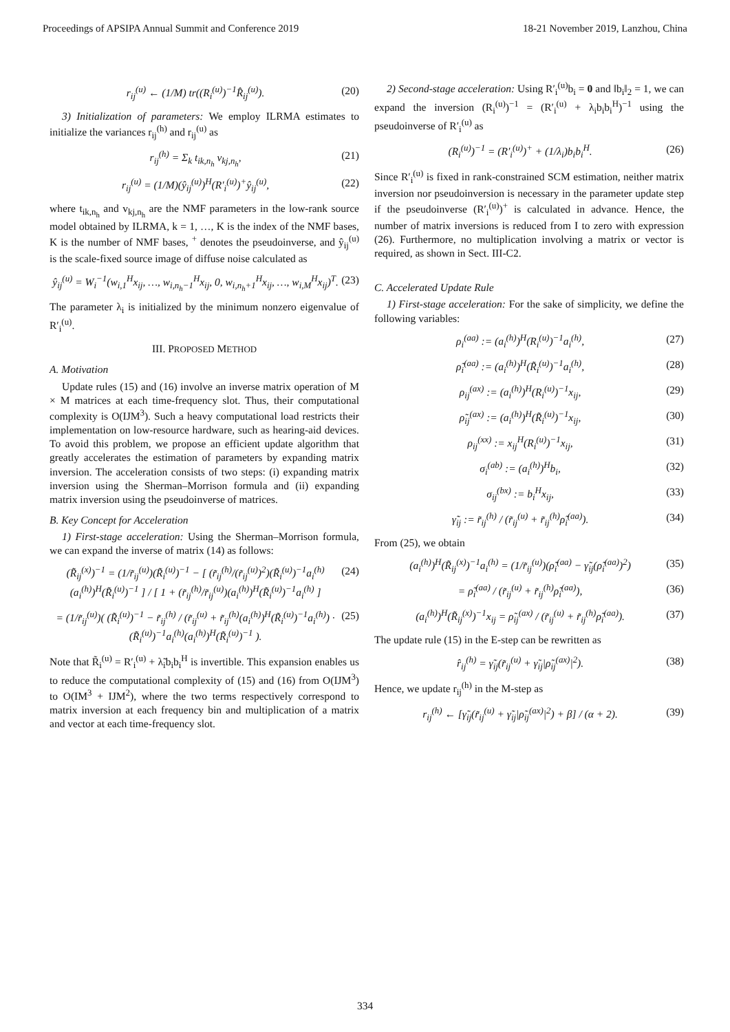Proceedings of APSIPA Annual Summit and Conference 2019 18-21 November 2019, Lanzhou, China
r<sub>ij</sub><sup>(u)</sup> ← (1/M) tr((R<sub>i</sub><sup>(u)</sup>)<sup>−1</sup>R̂<sub>ij</sub><sup>(u)</sup>). (20)
3) Initialization of parameters: We employ ILRMA estimates to initialize the variances r<sub>ij</sub><sup>(h)</sup> and r<sub>ij</sub><sup>(u)</sup> as
r<sub>ij</sub><sup>(h)</sup> = Σ<sub>k</sub> t<sub>ik,n<sub>h</sub></sub> v<sub>kj,n<sub>h</sub></sub>, (21)
r<sub>ij</sub><sup>(u)</sup> = (1/M)(ŷ<sub>ij</sub><sup>(u)</sup>)<sup>H</sup>(R′<sub>i</sub><sup>(u)</sup>)<sup>+</sup>ŷ<sub>ij</sub><sup>(u)</sup>, (22)
where t<sub>ik,n<sub>h</sub></sub> and v<sub>kj,n<sub>h</sub></sub> are the NMF parameters in the low-rank source model obtained by ILRMA, k = 1, …, K is the index of the NMF bases, K is the number of NMF bases, <sup>+</sup> denotes the pseudoinverse, and ŷ<sub>ij</sub><sup>(u)</sup> is the scale-fixed source image of diffuse noise calculated as
ŷ<sub>ij</sub><sup>(u)</sup> = W<sub>i</sub><sup>−1</sup>(w<sub>i,1</sub><sup>H</sup>x<sub>ij</sub>, …, w<sub>i,n<sub>h</sub>−1</sub><sup>H</sup>x<sub>ij</sub>, 0, w<sub>i,n<sub>h</sub>+1</sub><sup>H</sup>x<sub>ij</sub>, …, w<sub>i,M</sub><sup>H</sup>x<sub>ij</sub>)<sup>T</sup>. (23)
The parameter λ<sub>i</sub> is initialized by the minimum nonzero eigenvalue of R′<sub>i</sub><sup>(u)</sup>.
III. PROPOSED METHOD
A. Motivation
Update rules (15) and (16) involve an inverse matrix operation of M × M matrices at each time-frequency slot. Thus, their computational complexity is O(IJM<sup>3</sup>). Such a heavy computational load restricts their implementation on low-resource hardware, such as hearing-aid devices. To avoid this problem, we propose an efficient update algorithm that greatly accelerates the estimation of parameters by expanding matrix inversion. The acceleration consists of two steps: (i) expanding matrix inversion using the Sherman–Morrison formula and (ii) expanding matrix inversion using the pseudoinverse of matrices.
B. Key Concept for Acceleration
1) First-stage acceleration: Using the Sherman–Morrison formula, we can expand the inverse of matrix (14) as follows:
(R̃<sub>ij</sub><sup>(x)</sup>)<sup>−1</sup> = (1/r̃<sub>ij</sub><sup>(u)</sup>)(R̃<sub>i</sub><sup>(u)</sup>)<sup>−1</sup> − [ (r̃<sub>ij</sub><sup>(h)</sup>/(r̃<sub>ij</sub><sup>(u)</sup>)<sup>2</sup>)(R̃<sub>i</sub><sup>(u)</sup>)<sup>−1</sup>a<sub>i</sub><sup>(h)</sup>(a<sub>i</sub><sup>(h)</sup>)<sup>H</sup>(R̃<sub>i</sub><sup>(u)</sup>)<sup>−1</sup> ] / [ 1 + (r̃<sub>ij</sub><sup>(h)</sup>/r̃<sub>ij</sub><sup>(u)</sup>)(a<sub>i</sub><sup>(h)</sup>)<sup>H</sup>(R̃<sub>i</sub><sup>(u)</sup>)<sup>−1</sup>a<sub>i</sub><sup>(h)</sup> ] (24)
= (1/r̃<sub>ij</sub><sup>(u)</sup>)( (R̃<sub>i</sub><sup>(u)</sup>)<sup>−1</sup> − r̃<sub>ij</sub><sup>(h)</sup> / (r̃<sub>ij</sub><sup>(u)</sup> + r̃<sub>ij</sub><sup>(h)</sup>(a<sub>i</sub><sup>(h)</sup>)<sup>H</sup>(R̃<sub>i</sub><sup>(u)</sup>)<sup>−1</sup>a<sub>i</sub><sup>(h)</sup>) · (R̃<sub>i</sub><sup>(u)</sup>)<sup>−1</sup>a<sub>i</sub><sup>(h)</sup>(a<sub>i</sub><sup>(h)</sup>)<sup>H</sup>(R̃<sub>i</sub><sup>(u)</sup>)<sup>−1</sup> ). (25)
Note that R̃<sub>i</sub><sup>(u)</sup> = R′<sub>i</sub><sup>(u)</sup> + λ̃<sub>i</sub>b<sub>i</sub>b<sub>i</sub><sup>H</sup> is invertible. This expansion enables us to reduce the computational complexity of (15) and (16) from O(IJM<sup>3</sup>) to O(IM<sup>3</sup> + IJM<sup>2</sup>), where the two terms respectively correspond to matrix inversion at each frequency bin and multiplication of a matrix and vector at each time-frequency slot.
2) Second-stage acceleration: Using R′<sub>i</sub><sup>(u)</sup>b<sub>i</sub> = 0 and ‖b<sub>i</sub>‖<sub>2</sub> = 1, we can expand the inversion (R<sub>i</sub><sup>(u)</sup>)<sup>−1</sup> = (R′<sub>i</sub><sup>(u)</sup> + λ<sub>i</sub>b<sub>i</sub>b<sub>i</sub><sup>H</sup>)<sup>−1</sup> using the pseudoinverse of R′<sub>i</sub><sup>(u)</sup> as
(R<sub>i</sub><sup>(u)</sup>)<sup>−1</sup> = (R′<sub>i</sub><sup>(u)</sup>)<sup>+</sup> + (1/λ<sub>i</sub>)b<sub>i</sub>b<sub>i</sub><sup>H</sup>. (26)
Since R′<sub>i</sub><sup>(u)</sup> is fixed in rank-constrained SCM estimation, neither matrix inversion nor pseudoinversion is necessary in the parameter update step if the pseudoinverse (R′<sub>i</sub><sup>(u)</sup>)<sup>+</sup> is calculated in advance. Hence, the number of matrix inversions is reduced from I to zero with expression (26). Furthermore, no multiplication involving a matrix or vector is required, as shown in Sect. III-C2.
C. Accelerated Update Rule
1) First-stage acceleration: For the sake of simplicity, we define the following variables:
ρ<sub>i</sub><sup>(aa)</sup> := (a<sub>i</sub><sup>(h)</sup>)<sup>H</sup>(R<sub>i</sub><sup>(u)</sup>)<sup>−1</sup>a<sub>i</sub><sup>(h)</sup>, (27)
ρ̃<sub>i</sub><sup>(aa)</sup> := (a<sub>i</sub><sup>(h)</sup>)<sup>H</sup>(R̃<sub>i</sub><sup>(u)</sup>)<sup>−1</sup>a<sub>i</sub><sup>(h)</sup>, (28)
ρ<sub>ij</sub><sup>(ax)</sup> := (a<sub>i</sub><sup>(h)</sup>)<sup>H</sup>(R<sub>i</sub><sup>(u)</sup>)<sup>−1</sup>x<sub>ij</sub>, (29)
ρ̃<sub>ij</sub><sup>(ax)</sup> := (a<sub>i</sub><sup>(h)</sup>)<sup>H</sup>(R̃<sub>i</sub><sup>(u)</sup>)<sup>−1</sup>x<sub>ij</sub>, (30)
ρ<sub>ij</sub><sup>(xx)</sup> := x<sub>ij</sub><sup>H</sup>(R<sub>i</sub><sup>(u)</sup>)<sup>−1</sup>x<sub>ij</sub>, (31)
σ<sub>i</sub><sup>(ab)</sup> := (a<sub>i</sub><sup>(h)</sup>)<sup>H</sup>b<sub>i</sub>, (32)
σ<sub>ij</sub><sup>(bx)</sup> := b<sub>i</sub><sup>H</sup>x<sub>ij</sub>, (33)
γ̃<sub>ij</sub> := r̃<sub>ij</sub><sup>(h)</sup> / (r̃<sub>ij</sub><sup>(u)</sup> + r̃<sub>ij</sub><sup>(h)</sup>ρ̃<sub>i</sub><sup>(aa)</sup>). (34)
From (25), we obtain
(a<sub>i</sub><sup>(h)</sup>)<sup>H</sup>(R̃<sub>ij</sub><sup>(x)</sup>)<sup>−1</sup>a<sub>i</sub><sup>(h)</sup> = (1/r̃<sub>ij</sub><sup>(u)</sup>)(ρ̃<sub>i</sub><sup>(aa)</sup> − γ̃<sub>ij</sub>(ρ̃<sub>i</sub><sup>(aa)</sup>)<sup>2</sup>) (35)
= ρ̃<sub>i</sub><sup>(aa)</sup> / (r̃<sub>ij</sub><sup>(u)</sup> + r̃<sub>ij</sub><sup>(h)</sup>ρ̃<sub>i</sub><sup>(aa)</sup>), (36)
(a<sub>i</sub><sup>(h)</sup>)<sup>H</sup>(R̃<sub>ij</sub><sup>(x)</sup>)<sup>−1</sup>x<sub>ij</sub> = ρ̃<sub>ij</sub><sup>(ax)</sup> / (r̃<sub>ij</sub><sup>(u)</sup> + r̃<sub>ij</sub><sup>(h)</sup>ρ̃<sub>i</sub><sup>(aa)</sup>). (37)
The update rule (15) in the E-step can be rewritten as
r̂<sub>ij</sub><sup>(h)</sup> = γ̃<sub>ij</sub>(r̃<sub>ij</sub><sup>(u)</sup> + γ̃<sub>ij</sub>|ρ̃<sub>ij</sub><sup>(ax)</sup>|<sup>2</sup>). (38)
Hence, we update r<sub>ij</sub><sup>(h)</sup> in the M-step as
r<sub>ij</sub><sup>(h)</sup> ← [γ̃<sub>ij</sub>(r̃<sub>ij</sub><sup>(u)</sup> + γ̃<sub>ij</sub>|ρ̃<sub>ij</sub><sup>(ax)</sup>|<sup>2</sup>) + β] / (α + 2). (39)
334